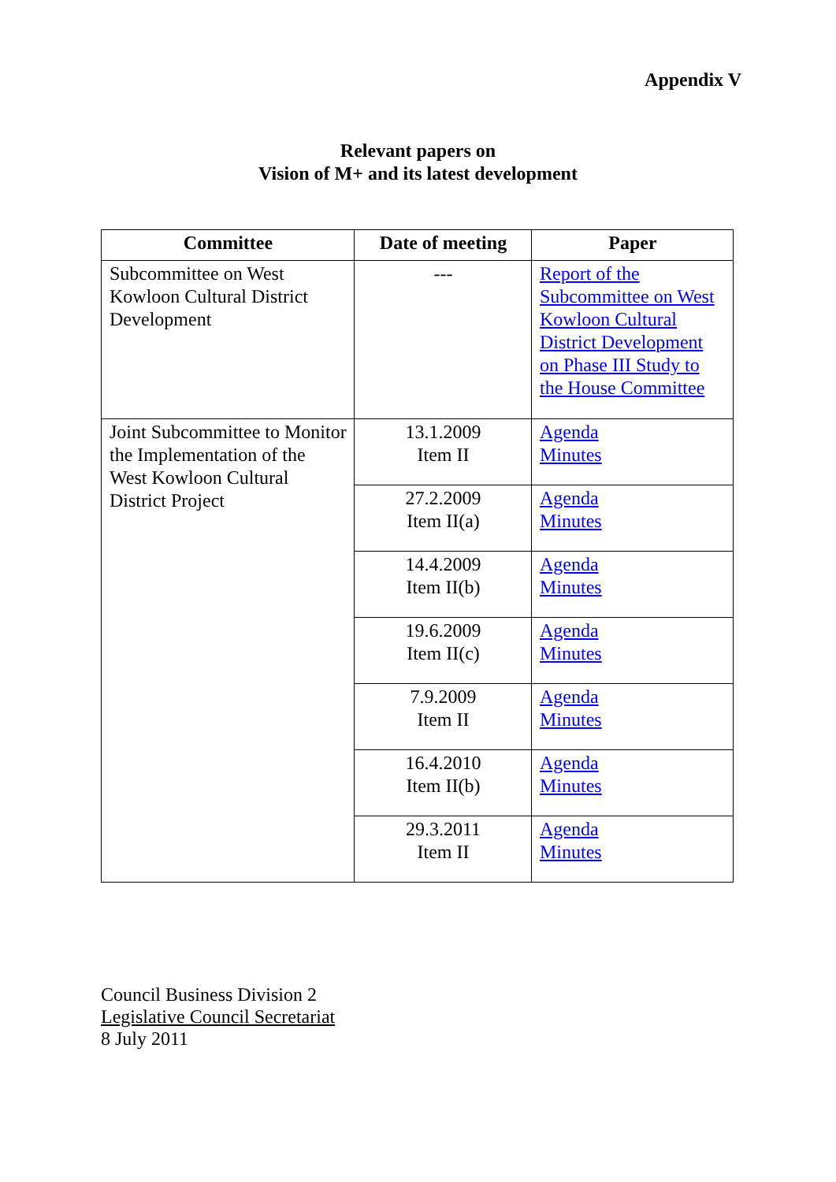Appendix V
Relevant papers on
Vision of M+ and its latest development
| Committee | Date of meeting | Paper |
| --- | --- | --- |
| Subcommittee on West Kowloon Cultural District Development | --- | Report of the Subcommittee on West Kowloon Cultural District Development on Phase III Study to the House Committee |
| Joint Subcommittee to Monitor the Implementation of the West Kowloon Cultural District Project | 13.1.2009 Item II | Agenda Minutes |
| | 27.2.2009 Item II(a) | Agenda Minutes |
| | 14.4.2009 Item II(b) | Agenda Minutes |
| | 19.6.2009 Item II(c) | Agenda Minutes |
| | 7.9.2009 Item II | Agenda Minutes |
| | 16.4.2010 Item II(b) | Agenda Minutes |
| | 29.3.2011 Item II | Agenda Minutes |
Council Business Division 2
Legislative Council Secretariat
8 July 2011